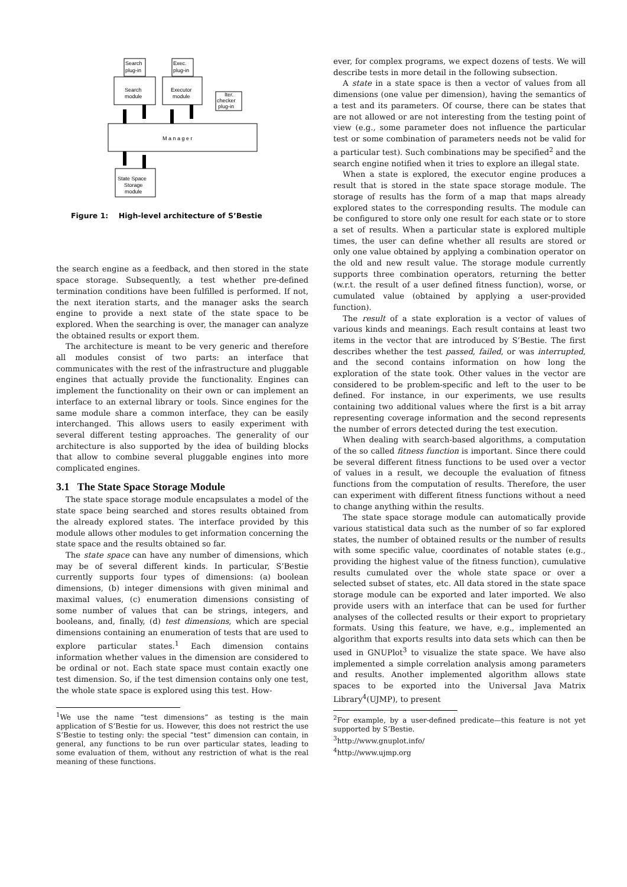Search
plug-in
Exec.
plug-in
Search
module
Executor
module
Iter.
checker
plug-in
M a n a g e r
State Space
Storage
module
Figure 1: High-level architecture of S’Bestie
the search engine as a feedback, and then stored in the state space storage. Subsequently, a test whether pre-defined termination conditions have been fulfilled is performed. If not, the next iteration starts, and the manager asks the search engine to provide a next state of the state space to be explored. When the searching is over, the manager can analyze the obtained results or export them.
The architecture is meant to be very generic and therefore all modules consist of two parts: an interface that communicates with the rest of the infrastructure and pluggable engines that actually provide the functionality. Engines can implement the functionality on their own or can implement an interface to an external library or tools. Since engines for the same module share a common interface, they can be easily interchanged. This allows users to easily experiment with several different testing approaches. The generality of our architecture is also supported by the idea of building blocks that allow to combine several pluggable engines into more complicated engines.
3.1 The State Space Storage Module
The state space storage module encapsulates a model of the state space being searched and stores results obtained from the already explored states. The interface provided by this module allows other modules to get information concerning the state space and the results obtained so far.
The state space can have any number of dimensions, which may be of several different kinds. In particular, S’Bestie currently supports four types of dimensions: (a) boolean dimensions, (b) integer dimensions with given minimal and maximal values, (c) enumeration dimensions consisting of some number of values that can be strings, integers, and booleans, and, finally, (d) test dimensions, which are special dimensions containing an enumeration of tests that are used to explore particular states.<sup>1</sup> Each dimension contains information whether values in the dimension are considered to be ordinal or not. Each state space must contain exactly one test dimension. So, if the test dimension contains only one test, the whole state space is explored using this test. How-
<sup>1</sup> We use the name “test dimensions” as testing is the main application of S’Bestie for us. However, this does not restrict the use S’Bestie to testing only: the special “test” dimension can contain, in general, any functions to be run over particular states, leading to some evaluation of them, without any restriction of what is the real meaning of these functions.
ever, for complex programs, we expect dozens of tests. We will describe tests in more detail in the following subsection.
A state in a state space is then a vector of values from all dimensions (one value per dimension), having the semantics of a test and its parameters. Of course, there can be states that are not allowed or are not interesting from the testing point of view (e.g., some parameter does not influence the particular test or some combination of parameters needs not be valid for a particular test). Such combinations may be specified<sup>2</sup> and the search engine notified when it tries to explore an illegal state.
When a state is explored, the executor engine produces a result that is stored in the state space storage module. The storage of results has the form of a map that maps already explored states to the corresponding results. The module can be configured to store only one result for each state or to store a set of results. When a particular state is explored multiple times, the user can define whether all results are stored or only one value obtained by applying a combination operator on the old and new result value. The storage module currently supports three combination operators, returning the better (w.r.t. the result of a user defined fitness function), worse, or cumulated value (obtained by applying a user-provided function).
The result of a state exploration is a vector of values of various kinds and meanings. Each result contains at least two items in the vector that are introduced by S’Bestie. The first describes whether the test passed, failed, or was interrupted, and the second contains information on how long the exploration of the state took. Other values in the vector are considered to be problem-specific and left to the user to be defined. For instance, in our experiments, we use results containing two additional values where the first is a bit array representing coverage information and the second represents the number of errors detected during the test execution.
When dealing with search-based algorithms, a computation of the so called fitness function is important. Since there could be several different fitness functions to be used over a vector of values in a result, we decouple the evaluation of fitness functions from the computation of results. Therefore, the user can experiment with different fitness functions without a need to change anything within the results.
The state space storage module can automatically provide various statistical data such as the number of so far explored states, the number of obtained results or the number of results with some specific value, coordinates of notable states (e.g., providing the highest value of the fitness function), cumulative results cumulated over the whole state space or over a selected subset of states, etc. All data stored in the state space storage module can be exported and later imported. We also provide users with an interface that can be used for further analyses of the collected results or their export to proprietary formats. Using this feature, we have, e.g., implemented an algorithm that exports results into data sets which can then be used in GNUPlot<sup>3</sup> to visualize the state space. We have also implemented a simple correlation analysis among parameters and results. Another implemented algorithm allows state spaces to be exported into the Universal Java Matrix Library<sup>4</sup>(UJMP), to present
<sup>2</sup> For example, by a user-defined predicate—this feature is not yet supported by S’Bestie.
<sup>3</sup> http://www.gnuplot.info/
<sup>4</sup> http://www.ujmp.org